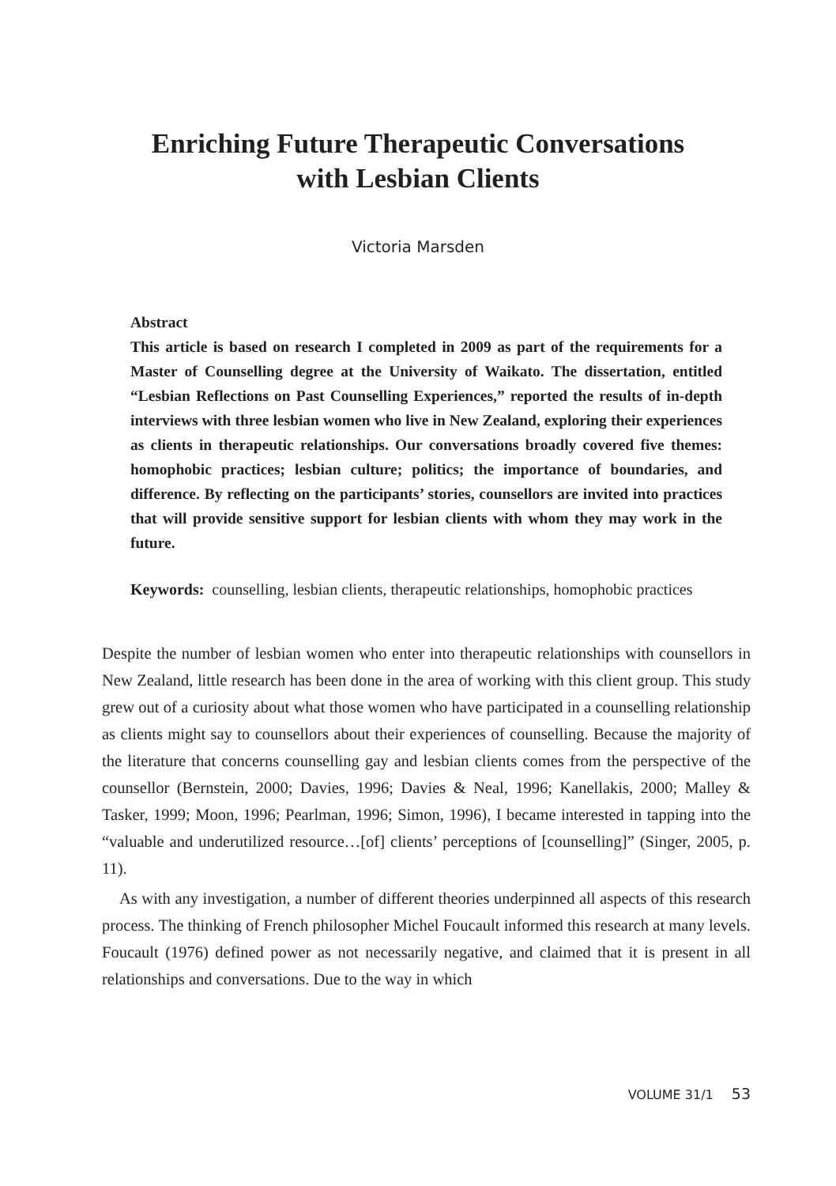Enriching Future Therapeutic Conversations
with Lesbian Clients
Victoria Marsden
Abstract
This article is based on research I completed in 2009 as part of the requirements for a Master of Counselling degree at the University of Waikato. The dissertation, entitled “Lesbian Reflections on Past Counselling Experiences,” reported the results of in-depth interviews with three lesbian women who live in New Zealand, exploring their experiences as clients in therapeutic relationships. Our conversations broadly covered five themes: homophobic practices; lesbian culture; politics; the importance of boundaries, and difference. By reflecting on the participants’ stories, counsellors are invited into practices that will provide sensitive support for lesbian clients with whom they may work in the future.
Keywords: counselling, lesbian clients, therapeutic relationships, homophobic practices
Despite the number of lesbian women who enter into therapeutic relationships with counsellors in New Zealand, little research has been done in the area of working with this client group. This study grew out of a curiosity about what those women who have participated in a counselling relationship as clients might say to counsellors about their experiences of counselling. Because the majority of the literature that concerns counselling gay and lesbian clients comes from the perspective of the counsellor (Bernstein, 2000; Davies, 1996; Davies & Neal, 1996; Kanellakis, 2000; Malley & Tasker, 1999; Moon, 1996; Pearlman, 1996; Simon, 1996), I became interested in tapping into the “valuable and underutilized resource…[of] clients’ perceptions of [counselling]” (Singer, 2005, p. 11).
As with any investigation, a number of different theories underpinned all aspects of this research process. The thinking of French philosopher Michel Foucault informed this research at many levels. Foucault (1976) defined power as not necessarily negative, and claimed that it is present in all relationships and conversations. Due to the way in which
VOLUME 31/1 53